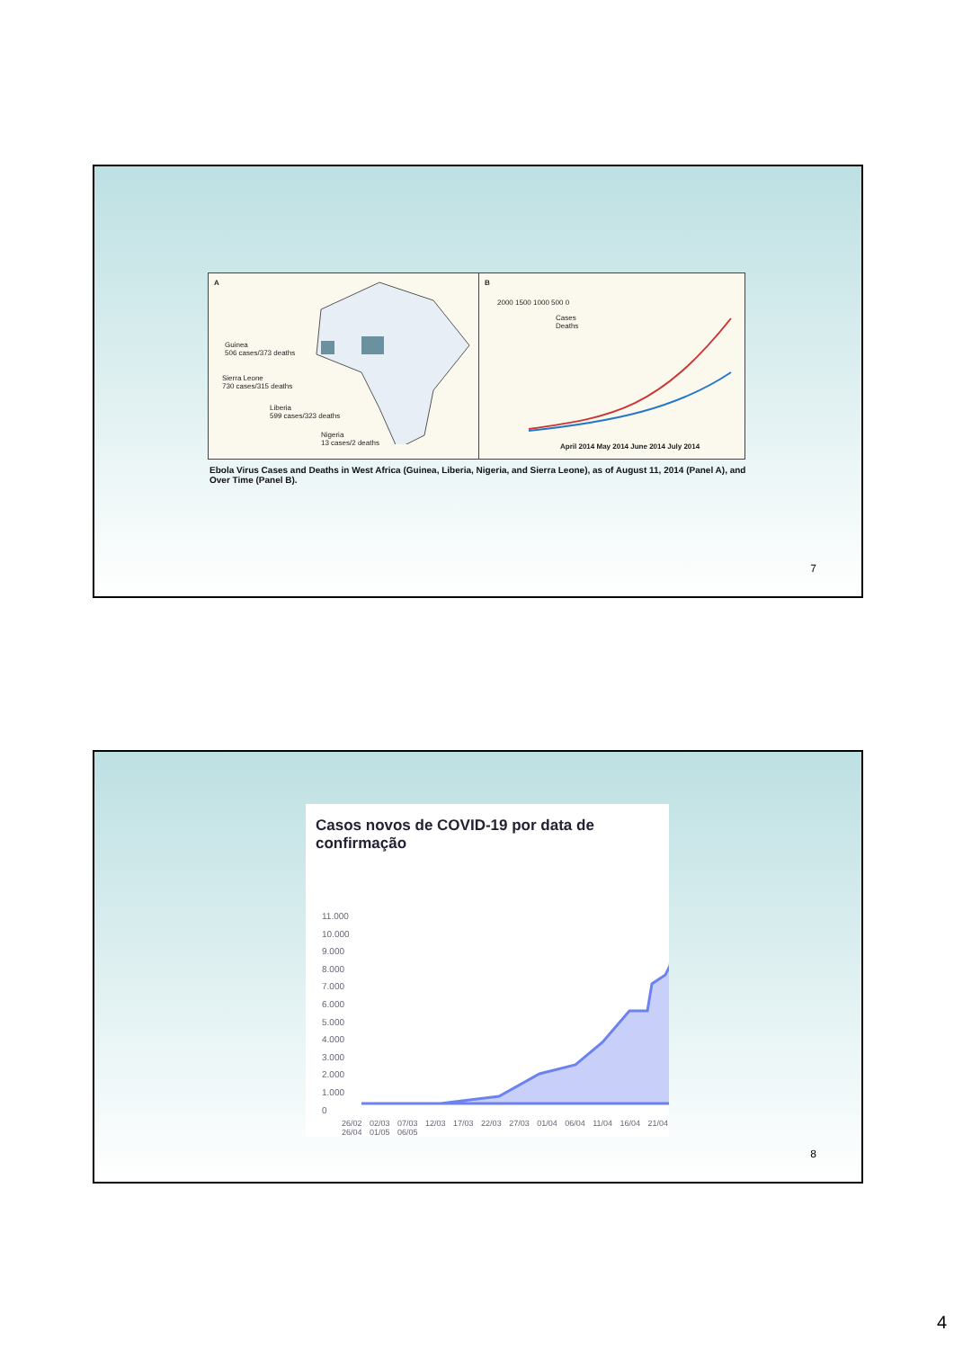A
Guinea
506 cases/373 deaths
Sierra Leone
730 cases/315 deaths
Liberia
599 cases/323 deaths
Nigeria
13 cases/2 deaths
B
Cases
Deaths
2000 1500 1000 500 0
April 2014 May 2014 June 2014 July 2014
Ebola Virus Cases and Deaths in West Africa (Guinea, Liberia, Nigeria, and Sierra Leone), as of August 11, 2014 (Panel A), and Over Time (Panel B).
7
Casos novos de COVID-19 por data de confirmação
11.000
10.000
9.000
8.000
7.000
6.000
5.000
4.000
3.000
2.000
1.000
0
26/02 02/03 07/03 12/03 17/03 22/03 27/03 01/04 06/04 11/04 16/04 21/04 26/04 01/05 06/05
8
4